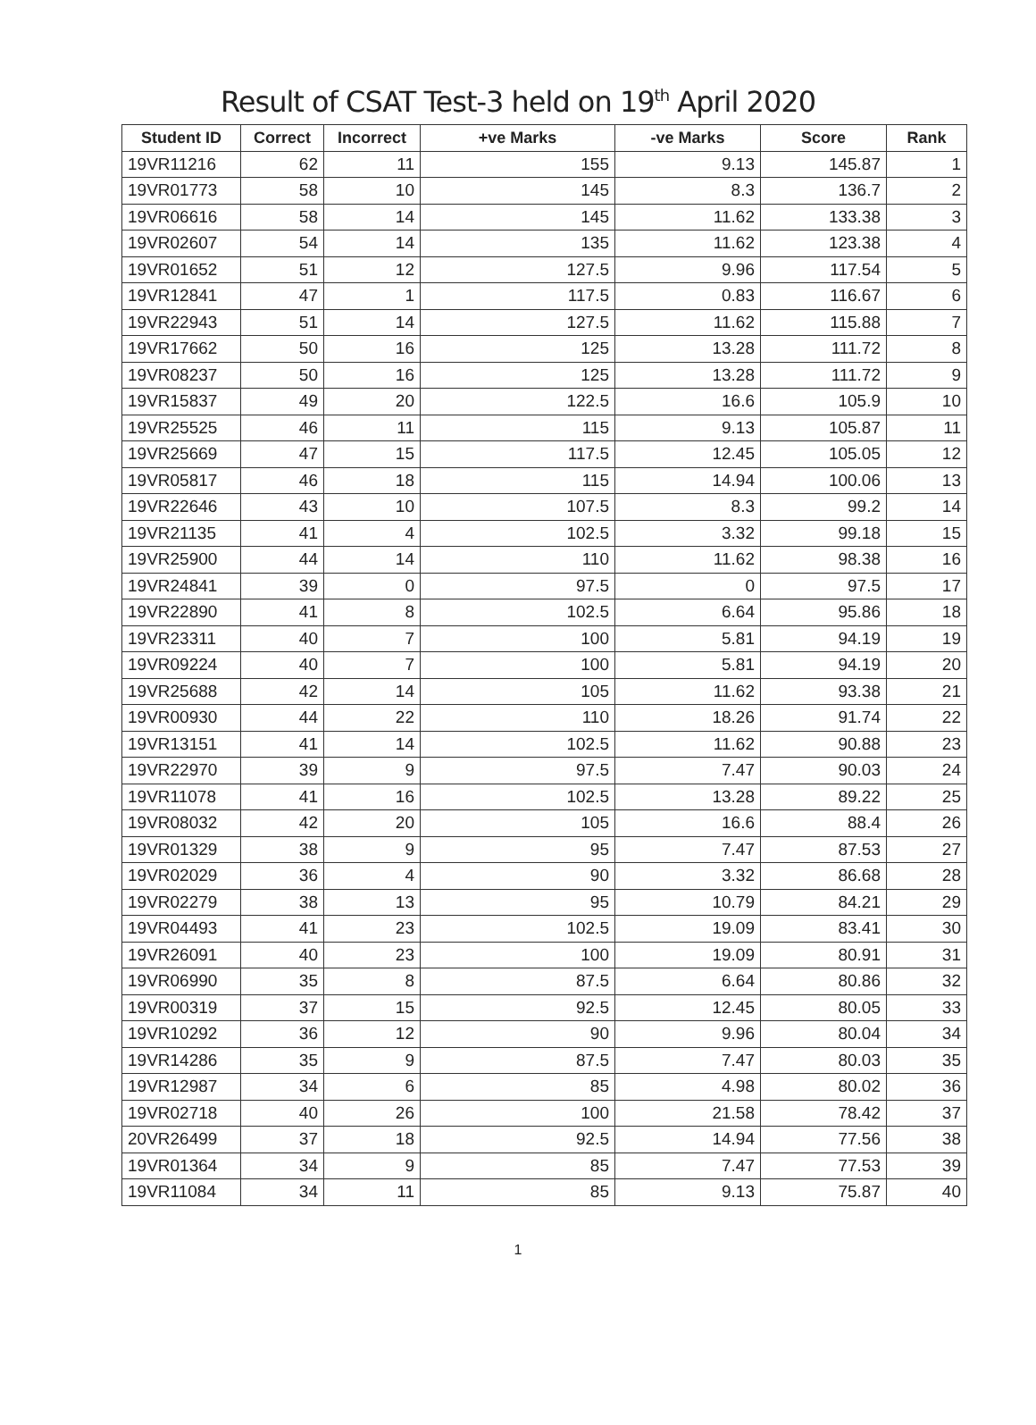Result of CSAT Test-3 held on 19<sup>th</sup> April 2020
| Student ID | Correct | Incorrect | +ve Marks | -ve Marks | Score | Rank |
| --- | --- | --- | --- | --- | --- | --- |
| 19VR11216 | 62 | 11 | 155 | 9.13 | 145.87 | 1 |
| 19VR01773 | 58 | 10 | 145 | 8.3 | 136.7 | 2 |
| 19VR06616 | 58 | 14 | 145 | 11.62 | 133.38 | 3 |
| 19VR02607 | 54 | 14 | 135 | 11.62 | 123.38 | 4 |
| 19VR01652 | 51 | 12 | 127.5 | 9.96 | 117.54 | 5 |
| 19VR12841 | 47 | 1 | 117.5 | 0.83 | 116.67 | 6 |
| 19VR22943 | 51 | 14 | 127.5 | 11.62 | 115.88 | 7 |
| 19VR17662 | 50 | 16 | 125 | 13.28 | 111.72 | 8 |
| 19VR08237 | 50 | 16 | 125 | 13.28 | 111.72 | 9 |
| 19VR15837 | 49 | 20 | 122.5 | 16.6 | 105.9 | 10 |
| 19VR25525 | 46 | 11 | 115 | 9.13 | 105.87 | 11 |
| 19VR25669 | 47 | 15 | 117.5 | 12.45 | 105.05 | 12 |
| 19VR05817 | 46 | 18 | 115 | 14.94 | 100.06 | 13 |
| 19VR22646 | 43 | 10 | 107.5 | 8.3 | 99.2 | 14 |
| 19VR21135 | 41 | 4 | 102.5 | 3.32 | 99.18 | 15 |
| 19VR25900 | 44 | 14 | 110 | 11.62 | 98.38 | 16 |
| 19VR24841 | 39 | 0 | 97.5 | 0 | 97.5 | 17 |
| 19VR22890 | 41 | 8 | 102.5 | 6.64 | 95.86 | 18 |
| 19VR23311 | 40 | 7 | 100 | 5.81 | 94.19 | 19 |
| 19VR09224 | 40 | 7 | 100 | 5.81 | 94.19 | 20 |
| 19VR25688 | 42 | 14 | 105 | 11.62 | 93.38 | 21 |
| 19VR00930 | 44 | 22 | 110 | 18.26 | 91.74 | 22 |
| 19VR13151 | 41 | 14 | 102.5 | 11.62 | 90.88 | 23 |
| 19VR22970 | 39 | 9 | 97.5 | 7.47 | 90.03 | 24 |
| 19VR11078 | 41 | 16 | 102.5 | 13.28 | 89.22 | 25 |
| 19VR08032 | 42 | 20 | 105 | 16.6 | 88.4 | 26 |
| 19VR01329 | 38 | 9 | 95 | 7.47 | 87.53 | 27 |
| 19VR02029 | 36 | 4 | 90 | 3.32 | 86.68 | 28 |
| 19VR02279 | 38 | 13 | 95 | 10.79 | 84.21 | 29 |
| 19VR04493 | 41 | 23 | 102.5 | 19.09 | 83.41 | 30 |
| 19VR26091 | 40 | 23 | 100 | 19.09 | 80.91 | 31 |
| 19VR06990 | 35 | 8 | 87.5 | 6.64 | 80.86 | 32 |
| 19VR00319 | 37 | 15 | 92.5 | 12.45 | 80.05 | 33 |
| 19VR10292 | 36 | 12 | 90 | 9.96 | 80.04 | 34 |
| 19VR14286 | 35 | 9 | 87.5 | 7.47 | 80.03 | 35 |
| 19VR12987 | 34 | 6 | 85 | 4.98 | 80.02 | 36 |
| 19VR02718 | 40 | 26 | 100 | 21.58 | 78.42 | 37 |
| 20VR26499 | 37 | 18 | 92.5 | 14.94 | 77.56 | 38 |
| 19VR01364 | 34 | 9 | 85 | 7.47 | 77.53 | 39 |
| 19VR11084 | 34 | 11 | 85 | 9.13 | 75.87 | 40 |
1